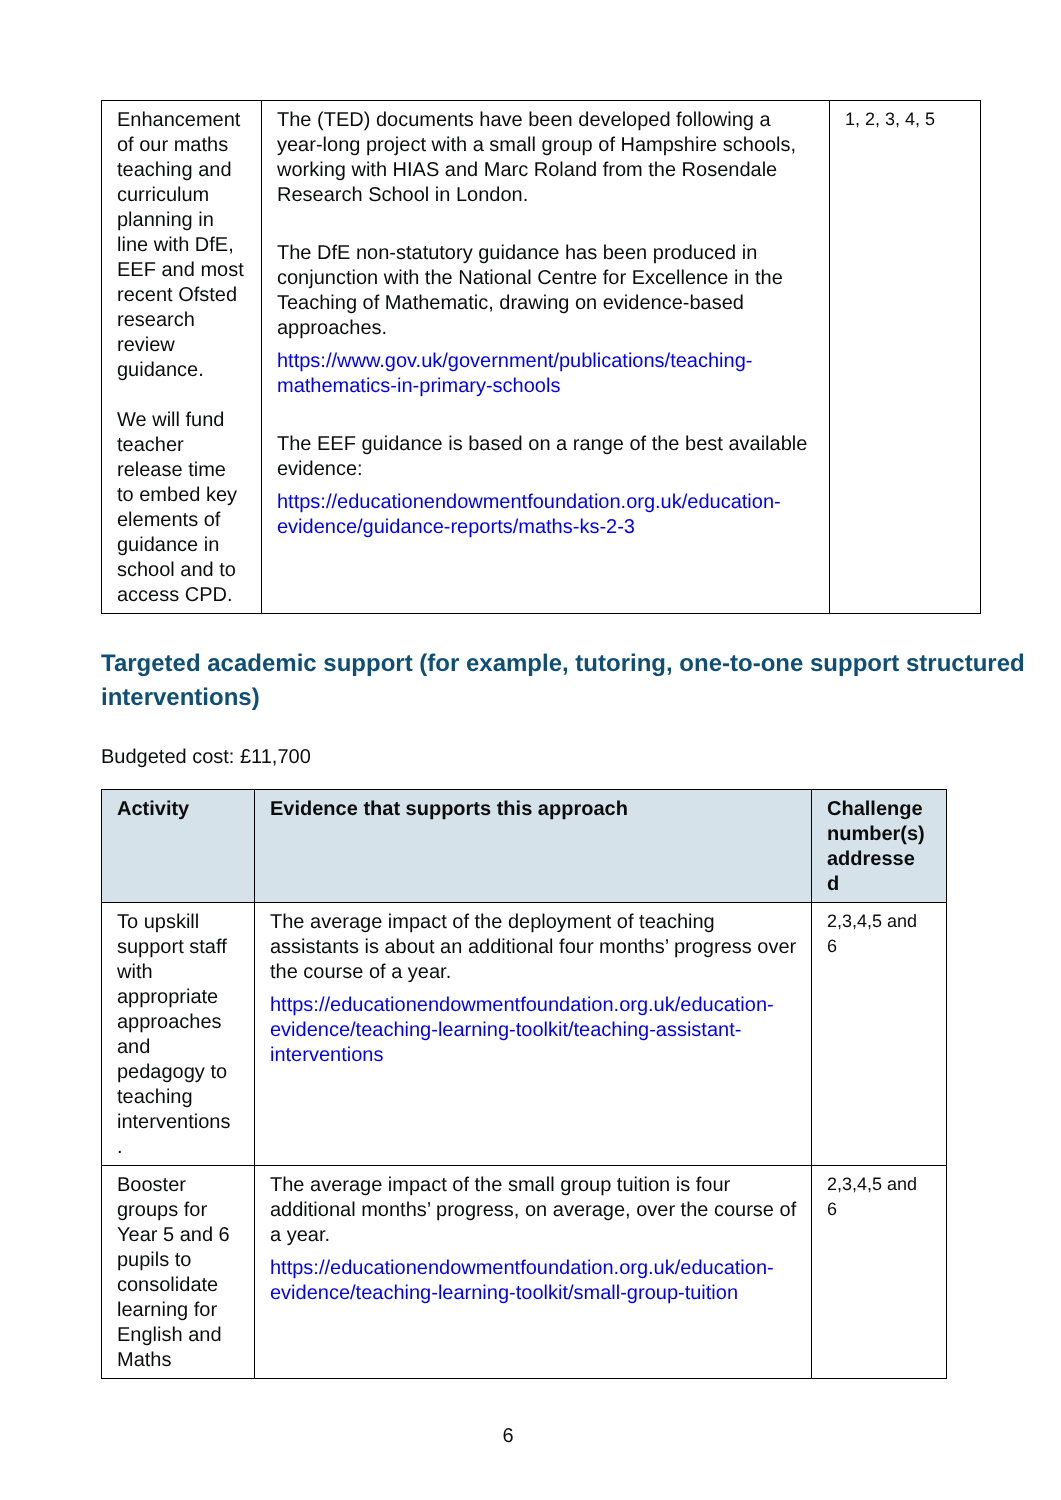| Enhancement of our maths teaching and curriculum planning in line with DfE, EEF and most recent Ofsted research review guidance. We will fund teacher release time to embed key elements of guidance in school and to access CPD. | The (TED) documents have been developed following a year-long project with a small group of Hampshire schools, working with HIAS and Marc Roland from the Rosendale Research School in London. The DfE non-statutory guidance has been produced in conjunction with the National Centre for Excellence in the Teaching of Mathematic, drawing on evidence-based approaches. https://www.gov.uk/government/publications/teaching-mathematics-in-primary-schools The EEF guidance is based on a range of the best available evidence: https://educationendowmentfoundation.org.uk/education-evidence/guidance-reports/maths-ks-2-3 | 1, 2, 3, 4, 5 |
Targeted academic support (for example, tutoring, one-to-one support structured interventions)
Budgeted cost: £11,700
| Activity | Evidence that supports this approach | Challenge number(s) addresse d |
| --- | --- | --- |
| To upskill support staff with appropriate approaches and pedagogy to teaching interventions . | The average impact of the deployment of teaching assistants is about an additional four months’ progress over the course of a year. https://educationendowmentfoundation.org.uk/education-evidence/teaching-learning-toolkit/teaching-assistant-interventions | 2,3,4,5 and 6 |
| Booster groups for Year 5 and 6 pupils to consolidate learning for English and Maths | The average impact of the small group tuition is four additional months’ progress, on average, over the course of a year. https://educationendowmentfoundation.org.uk/education-evidence/teaching-learning-toolkit/small-group-tuition | 2,3,4,5 and 6 |
6